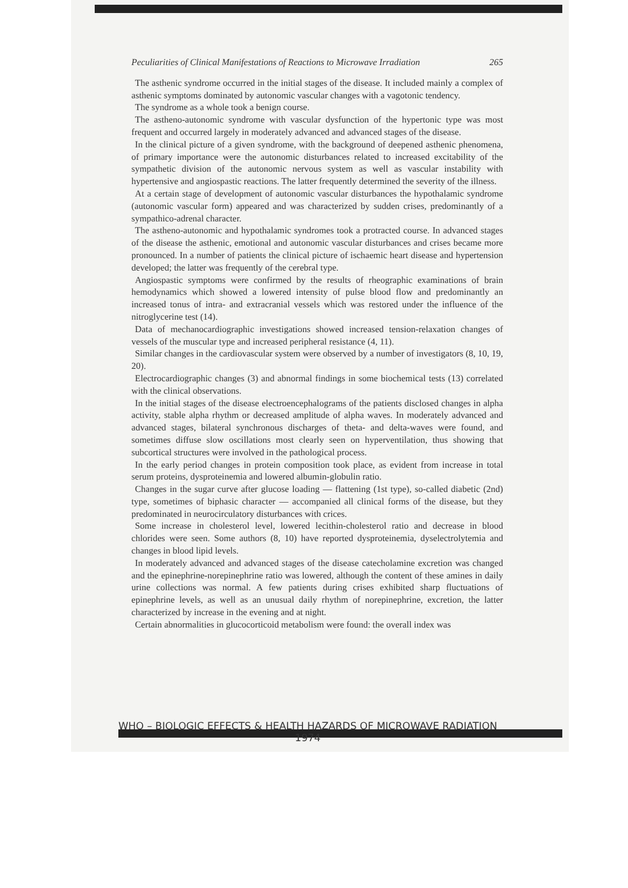Peculiarities of Clinical Manifestations of Reactions to Microwave Irradiation 265
The asthenic syndrome occurred in the initial stages of the disease. It included mainly a complex of asthenic symptoms dominated by autonomic vascular changes with a vagotonic tendency.
The syndrome as a whole took a benign course.
The astheno-autonomic syndrome with vascular dysfunction of the hypertonic type was most frequent and occurred largely in moderately advanced and advanced stages of the disease.
In the clinical picture of a given syndrome, with the background of deepened asthenic phenomena, of primary importance were the autonomic disturbances related to increased excitability of the sympathetic division of the autonomic nervous system as well as vascular instability with hypertensive and angiospastic reactions. The latter frequently determined the severity of the illness.
At a certain stage of development of autonomic vascular disturbances the hypothalamic syndrome (autonomic vascular form) appeared and was characterized by sudden crises, predominantly of a sympathico-adrenal character.
The astheno-autonomic and hypothalamic syndromes took a protracted course. In advanced stages of the disease the asthenic, emotional and autonomic vascular disturbances and crises became more pronounced. In a number of patients the clinical picture of ischaemic heart disease and hypertension developed; the latter was frequently of the cerebral type.
Angiospastic symptoms were confirmed by the results of rheographic examinations of brain hemodynamics which showed a lowered intensity of pulse blood flow and predominantly an increased tonus of intra- and extracranial vessels which was restored under the influence of the nitroglycerine test (14).
Data of mechanocardiographic investigations showed increased tension-relaxation changes of vessels of the muscular type and increased peripheral resistance (4, 11).
Similar changes in the cardiovascular system were observed by a number of investigators (8, 10, 19, 20).
Electrocardiographic changes (3) and abnormal findings in some biochemical tests (13) correlated with the clinical observations.
In the initial stages of the disease electroencephalograms of the patients disclosed changes in alpha activity, stable alpha rhythm or decreased amplitude of alpha waves. In moderately advanced and advanced stages, bilateral synchronous discharges of theta- and delta-waves were found, and sometimes diffuse slow oscillations most clearly seen on hyperventilation, thus showing that subcortical structures were involved in the pathological process.
In the early period changes in protein composition took place, as evident from increase in total serum proteins, dysproteinemia and lowered albumin-globulin ratio.
Changes in the sugar curve after glucose loading — flattening (1st type), so-called diabetic (2nd) type, sometimes of biphasic character — accompanied all clinical forms of the disease, but they predominated in neurocirculatory disturbances with crices.
Some increase in cholesterol level, lowered lecithin-cholesterol ratio and decrease in blood chlorides were seen. Some authors (8, 10) have reported dysproteinemia, dyselectrolytemia and changes in blood lipid levels.
In moderately advanced and advanced stages of the disease catecholamine excretion was changed and the epinephrine-norepinephrine ratio was lowered, although the content of these amines in daily urine collections was normal. A few patients during crises exhibited sharp fluctuations of epinephrine levels, as well as an unusual daily rhythm of norepinephrine, excretion, the latter characterized by increase in the evening and at night.
Certain abnormalities in glucocorticoid metabolism were found: the overall index was
WHO – BIOLOGIC EFFECTS & HEALTH HAZARDS OF MICROWAVE RADIATION
1974